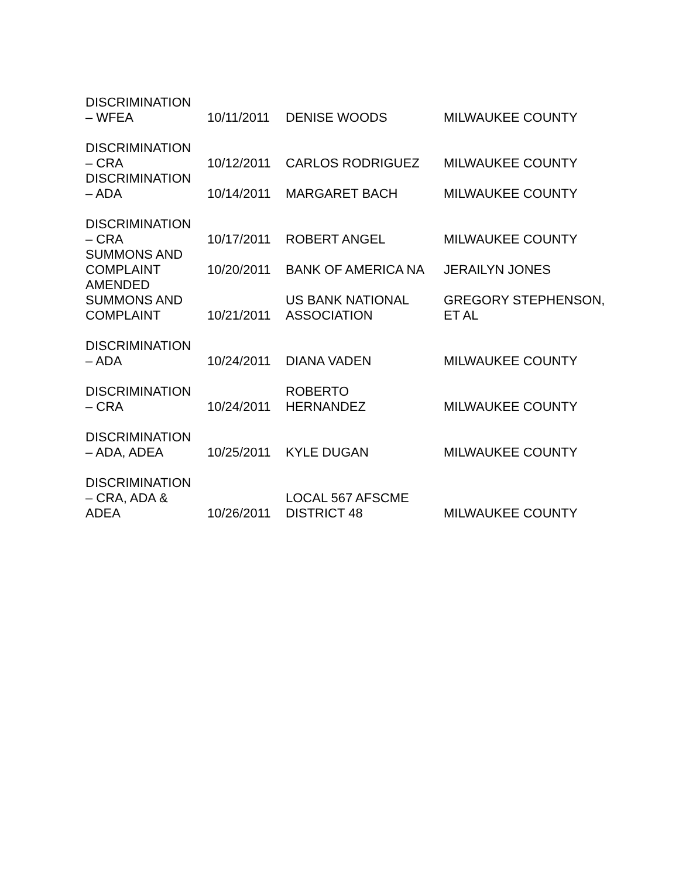| DISCRIMINATION – WFEA | 10/11/2011 | DENISE WOODS | MILWAUKEE COUNTY |
| DISCRIMINATION – CRA | 10/12/2011 | CARLOS RODRIGUEZ | MILWAUKEE COUNTY |
| DISCRIMINATION – ADA | 10/14/2011 | MARGARET BACH | MILWAUKEE COUNTY |
| DISCRIMINATION – CRA | 10/17/2011 | ROBERT ANGEL | MILWAUKEE COUNTY |
| SUMMONS AND COMPLAINT | 10/20/2011 | BANK OF AMERICA NA | JERAILYN JONES |
| AMENDED SUMMONS AND COMPLAINT | 10/21/2011 | US BANK NATIONAL ASSOCIATION | GREGORY STEPHENSON, ET AL |
| DISCRIMINATION – ADA | 10/24/2011 | DIANA VADEN | MILWAUKEE COUNTY |
| DISCRIMINATION – CRA | 10/24/2011 | ROBERTO HERNANDEZ | MILWAUKEE COUNTY |
| DISCRIMINATION – ADA, ADEA | 10/25/2011 | KYLE DUGAN | MILWAUKEE COUNTY |
| DISCRIMINATION – CRA, ADA & ADEA | 10/26/2011 | LOCAL 567 AFSCME DISTRICT 48 | MILWAUKEE COUNTY |